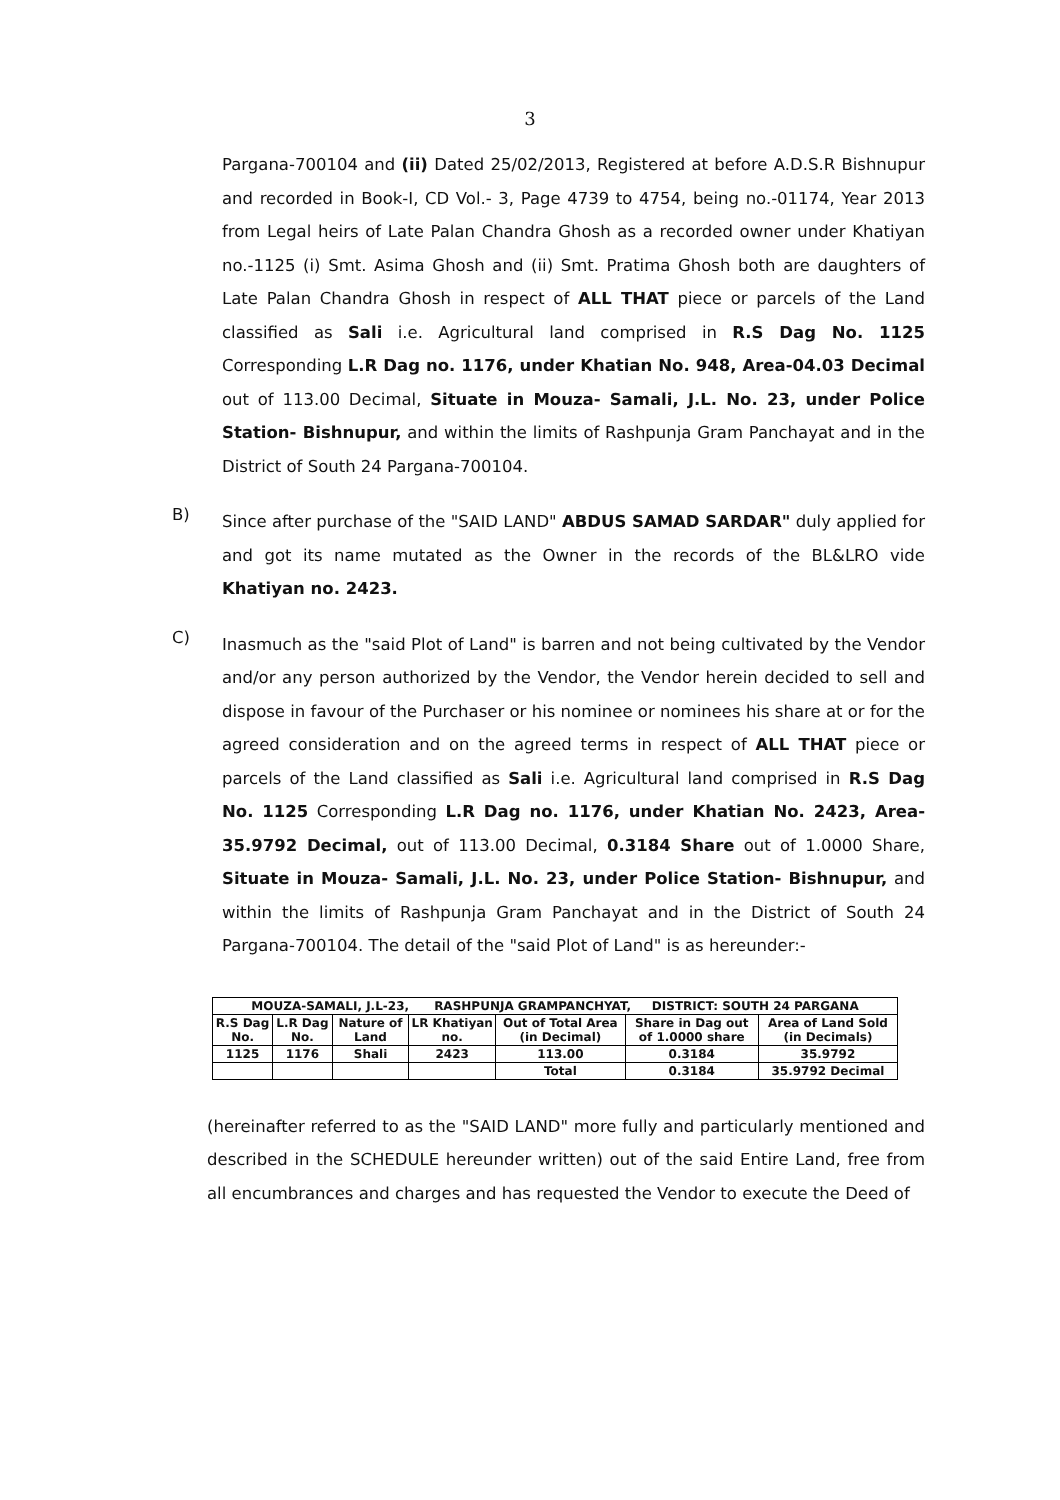3
Pargana-700104 and (ii) Dated 25/02/2013, Registered at before A.D.S.R Bishnupur and recorded in Book-I, CD Vol.- 3, Page 4739 to 4754, being no.-01174, Year 2013 from Legal heirs of Late Palan Chandra Ghosh as a recorded owner under Khatiyan no.-1125 (i) Smt. Asima Ghosh and (ii) Smt. Pratima Ghosh both are daughters of Late Palan Chandra Ghosh in respect of ALL THAT piece or parcels of the Land classified as Sali i.e. Agricultural land comprised in R.S Dag No. 1125 Corresponding L.R Dag no. 1176, under Khatian No. 948, Area-04.03 Decimal out of 113.00 Decimal, Situate in Mouza- Samali, J.L. No. 23, under Police Station- Bishnupur, and within the limits of Rashpunja Gram Panchayat and in the District of South 24 Pargana-700104.
B)
Since after purchase of the "SAID LAND" ABDUS SAMAD SARDAR" duly applied for and got its name mutated as the Owner in the records of the BL&LRO vide Khatiyan no. 2423.
C)
Inasmuch as the "said Plot of Land" is barren and not being cultivated by the Vendor and/or any person authorized by the Vendor, the Vendor herein decided to sell and dispose in favour of the Purchaser or his nominee or nominees his share at or for the agreed consideration and on the agreed terms in respect of ALL THAT piece or parcels of the Land classified as Sali i.e. Agricultural land comprised in R.S Dag No. 1125 Corresponding L.R Dag no. 1176, under Khatian No. 2423, Area-35.9792 Decimal, out of 113.00 Decimal, 0.3184 Share out of 1.0000 Share, Situate in Mouza- Samali, J.L. No. 23, under Police Station- Bishnupur, and within the limits of Rashpunja Gram Panchayat and in the District of South 24 Pargana-700104. The detail of the "said Plot of Land" is as hereunder:-
| MOUZA-SAMALI, J.L-23, RASHPUNJA GRAMPANCHYAT, DISTRICT: SOUTH 24 PARGANA | | | | | | |
| --- | --- | --- | --- | --- | --- | --- |
| R.S Dag No. | L.R Dag No. | Nature of Land | LR Khatiyan no. | Out of Total Area (in Decimal) | Share in Dag out of 1.0000 share | Area of Land Sold (in Decimals) |
| 1125 | 1176 | Shali | 2423 | 113.00 | 0.3184 | 35.9792 |
| | | | | Total | 0.3184 | 35.9792 Decimal |
(hereinafter referred to as the "SAID LAND" more fully and particularly mentioned and described in the SCHEDULE hereunder written) out of the said Entire Land, free from all encumbrances and charges and has requested the Vendor to execute the Deed of